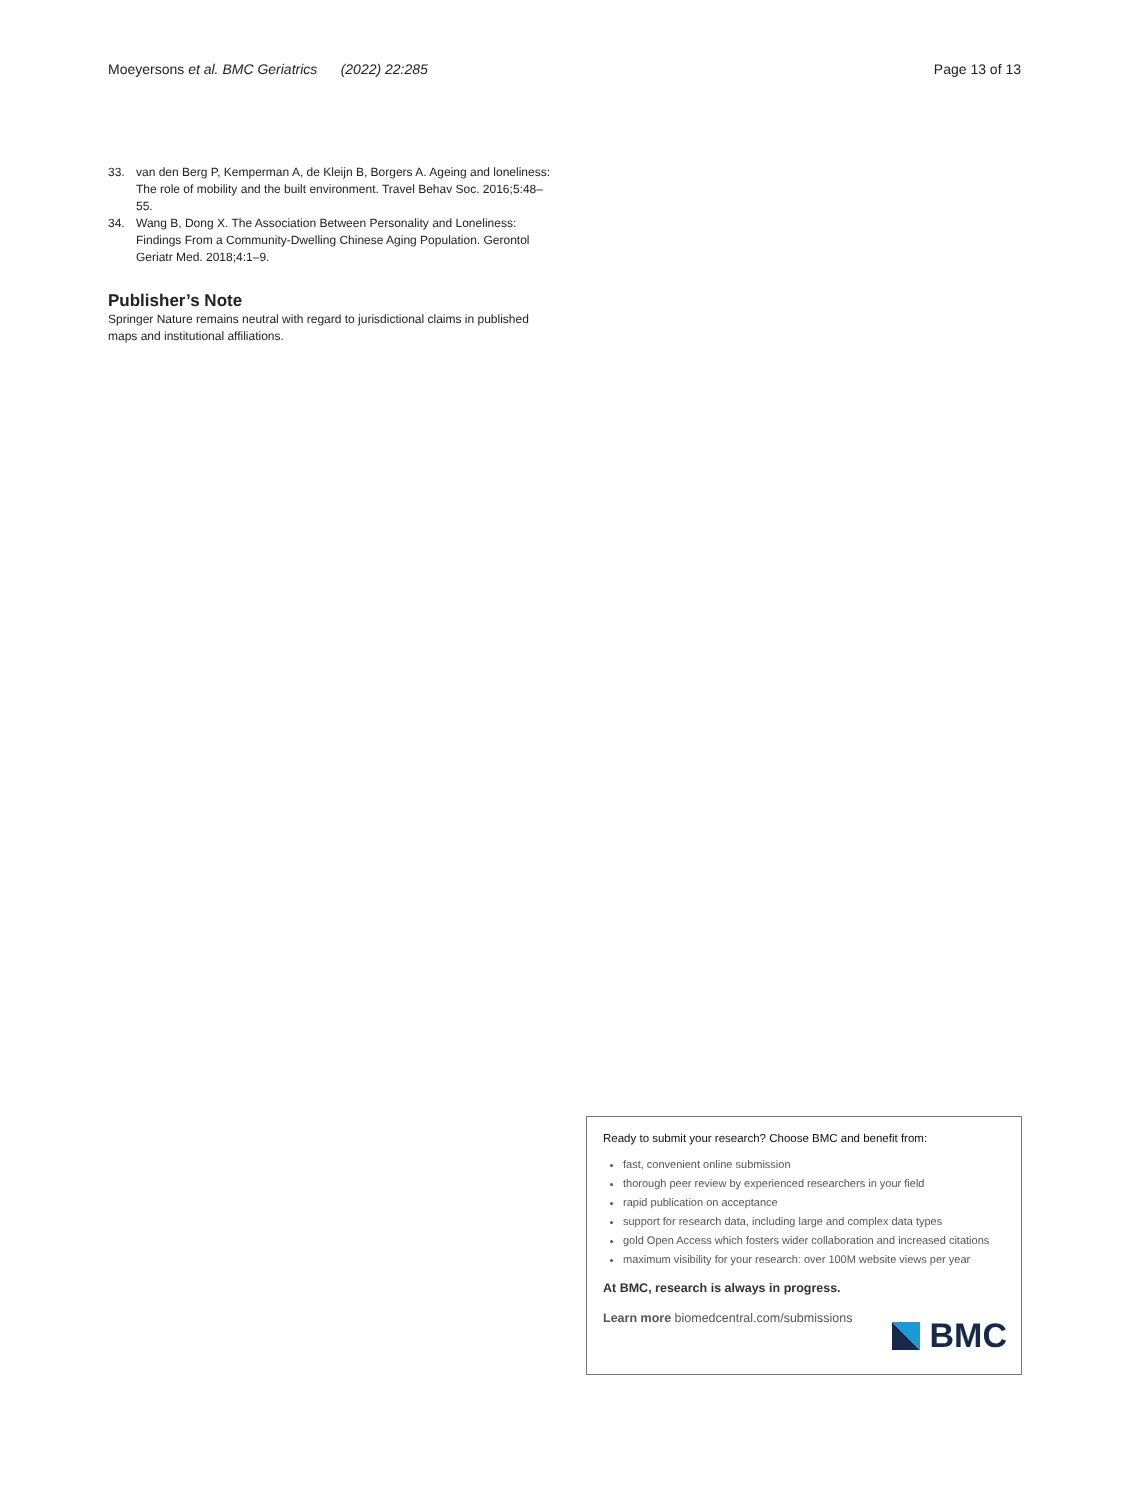Moeyersons et al. BMC Geriatrics (2022) 22:285 Page 13 of 13
33. van den Berg P, Kemperman A, de Kleijn B, Borgers A. Ageing and loneliness: The role of mobility and the built environment. Travel Behav Soc. 2016;5:48–55.
34. Wang B, Dong X. The Association Between Personality and Loneliness: Findings From a Community-Dwelling Chinese Aging Population. Gerontol Geriatr Med. 2018;4:1–9.
Publisher’s Note
Springer Nature remains neutral with regard to jurisdictional claims in published maps and institutional affiliations.
Ready to submit your research? Choose BMC and benefit from:
fast, convenient online submission
thorough peer review by experienced researchers in your field
rapid publication on acceptance
support for research data, including large and complex data types
gold Open Access which fosters wider collaboration and increased citations
maximum visibility for your research: over 100M website views per year
At BMC, research is always in progress.
Learn more biomedcentral.com/submissions
BMC